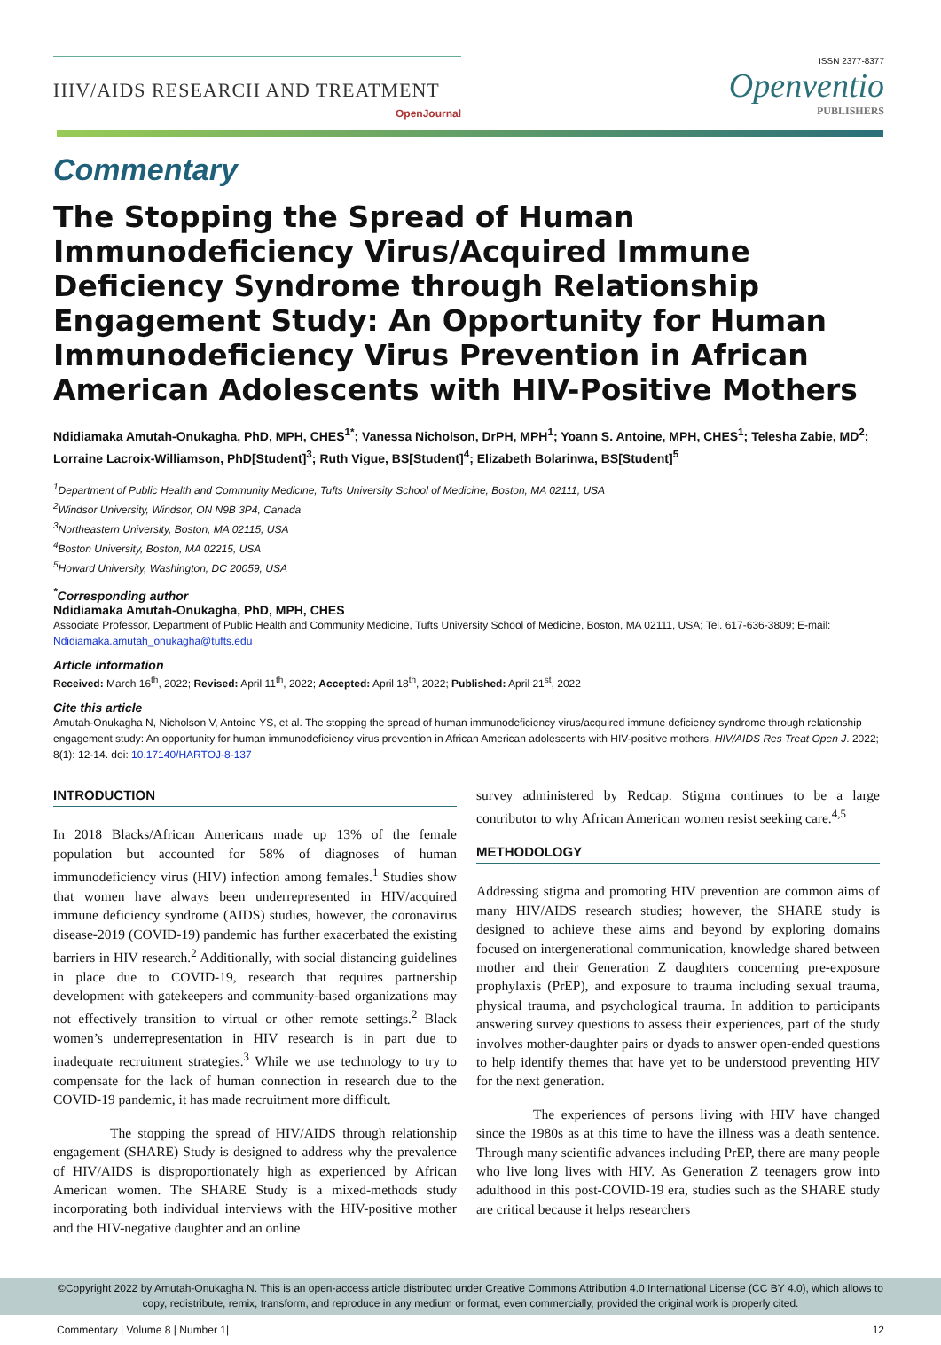HIV/AIDS RESEARCH AND TREATMENT
OpenJournal
ISSN 2377-8377
Openventio
PUBLISHERS
Commentary
The Stopping the Spread of Human Immunodeficiency Virus/Acquired Immune Deficiency Syndrome through Relationship Engagement Study: An Opportunity for Human Immunodeficiency Virus Prevention in African American Adolescents with HIV-Positive Mothers
Ndidiamaka Amutah-Onukagha, PhD, MPH, CHES<sup>1*</sup>; Vanessa Nicholson, DrPH, MPH<sup>1</sup>; Yoann S. Antoine, MPH, CHES<sup>1</sup>; Telesha Zabie, MD<sup>2</sup>; Lorraine Lacroix-Williamson, PhD[Student]<sup>3</sup>; Ruth Vigue, BS[Student]<sup>4</sup>; Elizabeth Bolarinwa, BS[Student]<sup>5</sup>
<sup>1</sup> Department of Public Health and Community Medicine, Tufts University School of Medicine, Boston, MA 02111, USA
<sup>2</sup> Windsor University, Windsor, ON N9B 3P4, Canada
<sup>3</sup> Northeastern University, Boston, MA 02115, USA
<sup>4</sup> Boston University, Boston, MA 02215, USA
<sup>5</sup> Howard University, Washington, DC 20059, USA
<sup>*</sup> Corresponding author
Ndidiamaka Amutah-Onukagha, PhD, MPH, CHES
Associate Professor, Department of Public Health and Community Medicine, Tufts University School of Medicine, Boston, MA 02111, USA; Tel. 617-636-3809; E-mail: Ndidiamaka.amutah_onukagha@tufts.edu
Article information
Received: March 16<sup>th</sup>, 2022; Revised: April 11<sup>th</sup>, 2022; Accepted: April 18<sup>th</sup>, 2022; Published: April 21<sup>st</sup>, 2022
Cite this article
Amutah-Onukagha N, Nicholson V, Antoine YS, et al. The stopping the spread of human immunodeficiency virus/acquired immune deficiency syndrome through relationship engagement study: An opportunity for human immunodeficiency virus prevention in African American adolescents with HIV-positive mothers. HIV/AIDS Res Treat Open J. 2022; 8(1): 12-14. doi: 10.17140/HARTOJ-8-137
INTRODUCTION
In 2018 Blacks/African Americans made up 13% of the female population but accounted for 58% of diagnoses of human immunodeficiency virus (HIV) infection among females.<sup>1</sup> Studies show that women have always been underrepresented in HIV/acquired immune deficiency syndrome (AIDS) studies, however, the coronavirus disease-2019 (COVID-19) pandemic has further exacerbated the existing barriers in HIV research.<sup>2</sup> Additionally, with social distancing guidelines in place due to COVID-19, research that requires partnership development with gatekeepers and community-based organizations may not effectively transition to virtual or other remote settings.<sup>2</sup> Black women’s underrepresentation in HIV research is in part due to inadequate recruitment strategies.<sup>3</sup> While we use technology to try to compensate for the lack of human connection in research due to the COVID-19 pandemic, it has made recruitment more difficult.
The stopping the spread of HIV/AIDS through relationship engagement (SHARE) Study is designed to address why the prevalence of HIV/AIDS is disproportionately high as experienced by African American women. The SHARE Study is a mixed-methods study incorporating both individual interviews with the HIV-positive mother and the HIV-negative daughter and an online
survey administered by Redcap. Stigma continues to be a large contributor to why African American women resist seeking care.<sup>4,5</sup>
METHODOLOGY
Addressing stigma and promoting HIV prevention are common aims of many HIV/AIDS research studies; however, the SHARE study is designed to achieve these aims and beyond by exploring domains focused on intergenerational communication, knowledge shared between mother and their Generation Z daughters concerning pre-exposure prophylaxis (PrEP), and exposure to trauma including sexual trauma, physical trauma, and psychological trauma. In addition to participants answering survey questions to assess their experiences, part of the study involves mother-daughter pairs or dyads to answer open-ended questions to help identify themes that have yet to be understood preventing HIV for the next generation.
The experiences of persons living with HIV have changed since the 1980s as at this time to have the illness was a death sentence. Through many scientific advances including PrEP, there are many people who live long lives with HIV. As Generation Z teenagers grow into adulthood in this post-COVID-19 era, studies such as the SHARE study are critical because it helps researchers
©Copyright 2022 by Amutah-Onukagha N. This is an open-access article distributed under Creative Commons Attribution 4.0 International License (CC BY 4.0), which allows to copy, redistribute, remix, transform, and reproduce in any medium or format, even commercially, provided the original work is properly cited.
Commentary | Volume 8 | Number 1| 12